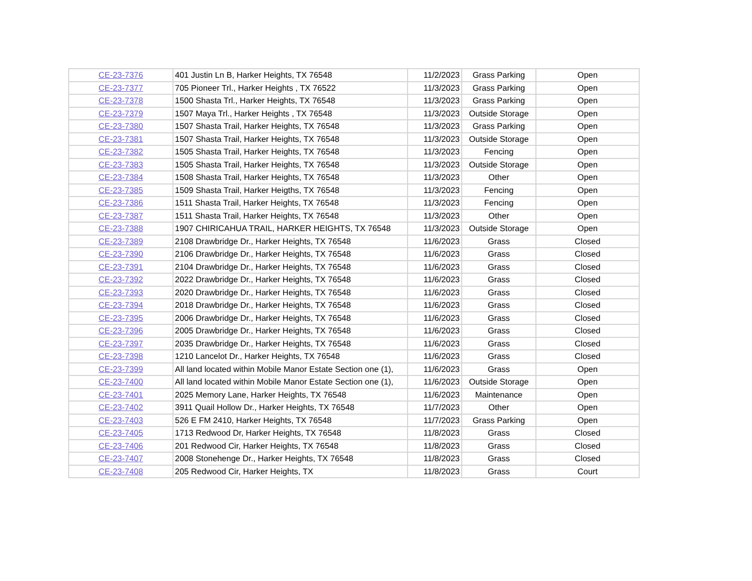| CE-23-7376 | 401 Justin Ln B, Harker Heights, TX 76548 | 11/2/2023 | Grass Parking | Open |
| CE-23-7377 | 705 Pioneer Trl., Harker Heights , TX 76522 | 11/3/2023 | Grass Parking | Open |
| CE-23-7378 | 1500 Shasta Trl., Harker Heights, TX 76548 | 11/3/2023 | Grass Parking | Open |
| CE-23-7379 | 1507 Maya Trl., Harker Heights , TX 76548 | 11/3/2023 | Outside Storage | Open |
| CE-23-7380 | 1507 Shasta Trail, Harker Heights, TX 76548 | 11/3/2023 | Grass Parking | Open |
| CE-23-7381 | 1507 Shasta Trail, Harker Heights, TX 76548 | 11/3/2023 | Outside Storage | Open |
| CE-23-7382 | 1505 Shasta Trail, Harker Heights, TX 76548 | 11/3/2023 | Fencing | Open |
| CE-23-7383 | 1505 Shasta Trail, Harker Heights, TX 76548 | 11/3/2023 | Outside Storage | Open |
| CE-23-7384 | 1508 Shasta Trail, Harker Heights, TX 76548 | 11/3/2023 | Other | Open |
| CE-23-7385 | 1509 Shasta Trail, Harker Heigths, TX 76548 | 11/3/2023 | Fencing | Open |
| CE-23-7386 | 1511 Shasta Trail, Harker Heights, TX 76548 | 11/3/2023 | Fencing | Open |
| CE-23-7387 | 1511 Shasta Trail, Harker Heights, TX 76548 | 11/3/2023 | Other | Open |
| CE-23-7388 | 1907 CHIRICAHUA TRAIL, HARKER HEIGHTS, TX 76548 | 11/3/2023 | Outside Storage | Open |
| CE-23-7389 | 2108 Drawbridge Dr., Harker Heights, TX 76548 | 11/6/2023 | Grass | Closed |
| CE-23-7390 | 2106 Drawbridge Dr., Harker Heights, TX 76548 | 11/6/2023 | Grass | Closed |
| CE-23-7391 | 2104 Drawbridge Dr., Harker Heights, TX 76548 | 11/6/2023 | Grass | Closed |
| CE-23-7392 | 2022 Drawbridge Dr., Harker Heights, TX 76548 | 11/6/2023 | Grass | Closed |
| CE-23-7393 | 2020 Drawbridge Dr., Harker Heights, TX 76548 | 11/6/2023 | Grass | Closed |
| CE-23-7394 | 2018 Drawbridge Dr., Harker Heights, TX 76548 | 11/6/2023 | Grass | Closed |
| CE-23-7395 | 2006 Drawbridge Dr., Harker Heights, TX 76548 | 11/6/2023 | Grass | Closed |
| CE-23-7396 | 2005 Drawbridge Dr., Harker Heights, TX 76548 | 11/6/2023 | Grass | Closed |
| CE-23-7397 | 2035 Drawbridge Dr., Harker Heights, TX 76548 | 11/6/2023 | Grass | Closed |
| CE-23-7398 | 1210 Lancelot Dr., Harker Heights, TX 76548 | 11/6/2023 | Grass | Closed |
| CE-23-7399 | All land located within Mobile Manor Estate Section one (1), | 11/6/2023 | Grass | Open |
| CE-23-7400 | All land located within Mobile Manor Estate Section one (1), | 11/6/2023 | Outside Storage | Open |
| CE-23-7401 | 2025 Memory Lane, Harker Heights, TX 76548 | 11/6/2023 | Maintenance | Open |
| CE-23-7402 | 3911 Quail Hollow Dr., Harker Heights, TX 76548 | 11/7/2023 | Other | Open |
| CE-23-7403 | 526 E FM 2410, Harker Heights, TX 76548 | 11/7/2023 | Grass Parking | Open |
| CE-23-7405 | 1713 Redwood Dr, Harker Heights, TX 76548 | 11/8/2023 | Grass | Closed |
| CE-23-7406 | 201 Redwood Cir, Harker Heights, TX 76548 | 11/8/2023 | Grass | Closed |
| CE-23-7407 | 2008 Stonehenge Dr., Harker Heights, TX 76548 | 11/8/2023 | Grass | Closed |
| CE-23-7408 | 205 Redwood Cir, Harker Heights, TX | 11/8/2023 | Grass | Court |